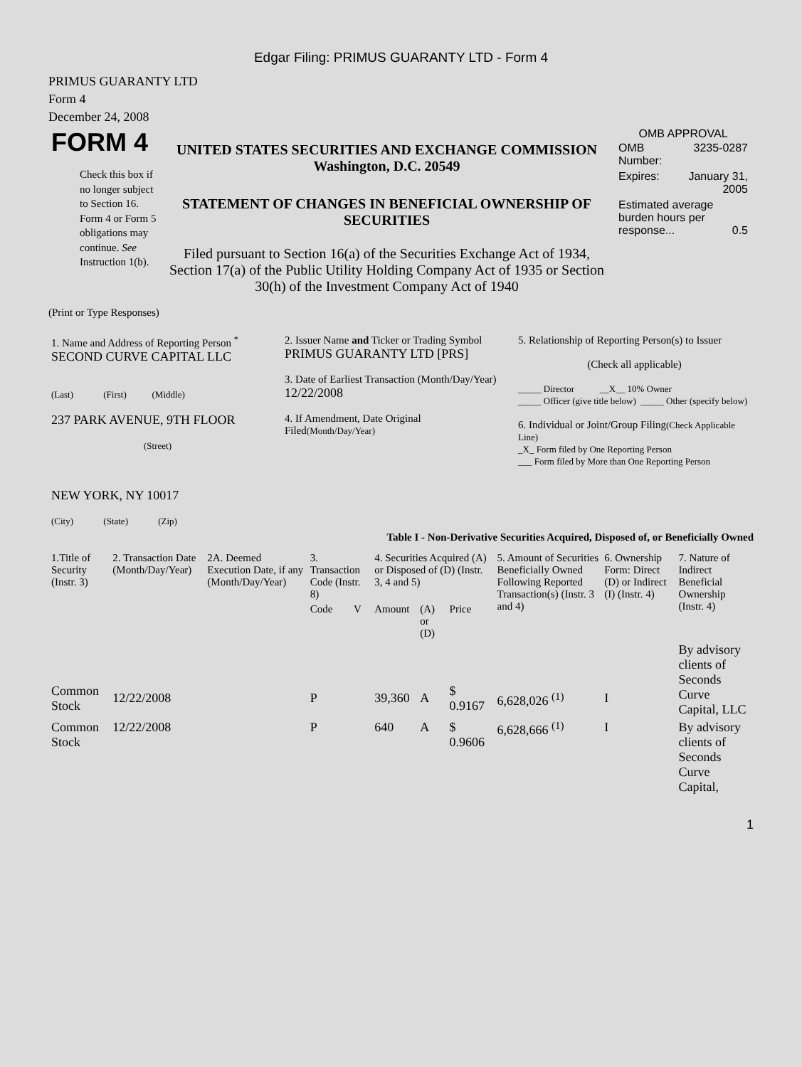Edgar Filing: PRIMUS GUARANTY LTD - Form 4
PRIMUS GUARANTY LTD
Form 4
December 24, 2008
| FORM 4 Check this box if no longer subject to Section 16. Form 4 or Form 5 obligations may continue. See Instruction 1(b). | UNITED STATES SECURITIES AND EXCHANGE COMMISSION Washington, D.C. 20549 STATEMENT OF CHANGES IN BENEFICIAL OWNERSHIP OF SECURITIES Filed pursuant to Section 16(a) of the Securities Exchange Act of 1934, Section 17(a) of the Public Utility Holding Company Act of 1935 or Section 30(h) of the Investment Company Act of 1940 | OMB APPROVAL / OMB Number: / 3235-0287 / / Expires: / January 31, 2005 / / Estimated average burden hours per response... 0.5 / / |
(Print or Type Responses)
| 1. Name and Address of Reporting Person <sup>*</sup> SECOND CURVE CAPITAL LLC (Last) (First) (Middle) 237 PARK AVENUE, 9TH FLOOR (Street) NEW YORK, NY 10017 (City) (State) (Zip) | 2. Issuer Name and Ticker or Trading Symbol PRIMUS GUARANTY LTD [PRS] 3. Date of Earliest Transaction (Month/Day/Year) 12/22/2008 4. If Amendment, Date Original Filed (Month/Day/Year) | 5. Relationship of Reporting Person(s) to Issuer (Check all applicable) _____ Director __X__ 10% Owner _____ Officer (give title below) _____ Other (specify below) 6. Individual or Joint/Group Filing (Check Applicable Line) _X_ Form filed by One Reporting Person ___ Form filed by More than One Reporting Person |
Table I - Non-Derivative Securities Acquired, Disposed of, or Beneficially Owned
| 1.Title of Security (Instr. 3) | 2. Transaction Date (Month/Day/Year) | 2A. Deemed Execution Date, if any (Month/Day/Year) | 3. Transaction Code (Instr. 8) | | 4. Securities Acquired (A) or Disposed of (D) (Instr. 3, 4 and 5) | | | 5. Amount of Securities Beneficially Owned Following Reported Transaction(s) (Instr. 3 and 4) | 6. Ownership Form: Direct (D) or Indirect (I) (Instr. 4) | 7. Nature of Indirect Beneficial Ownership (Instr. 4) |
| --- | --- | --- | --- | --- | --- | --- | --- | --- | --- | --- |
| | | | Code | V | Amount | (A) or (D) | Price | | | |
| Common Stock | 12/22/2008 | | P | | 39,360 | A | $ 0.9167 | 6,628,026 <sup>(1)</sup> | I | By advisory clients of Seconds Curve Capital, LLC |
| Common Stock | 12/22/2008 | | P | | 640 | A | $ 0.9606 | 6,628,666 <sup>(1)</sup> | I | By advisory clients of Seconds Curve Capital, |
1